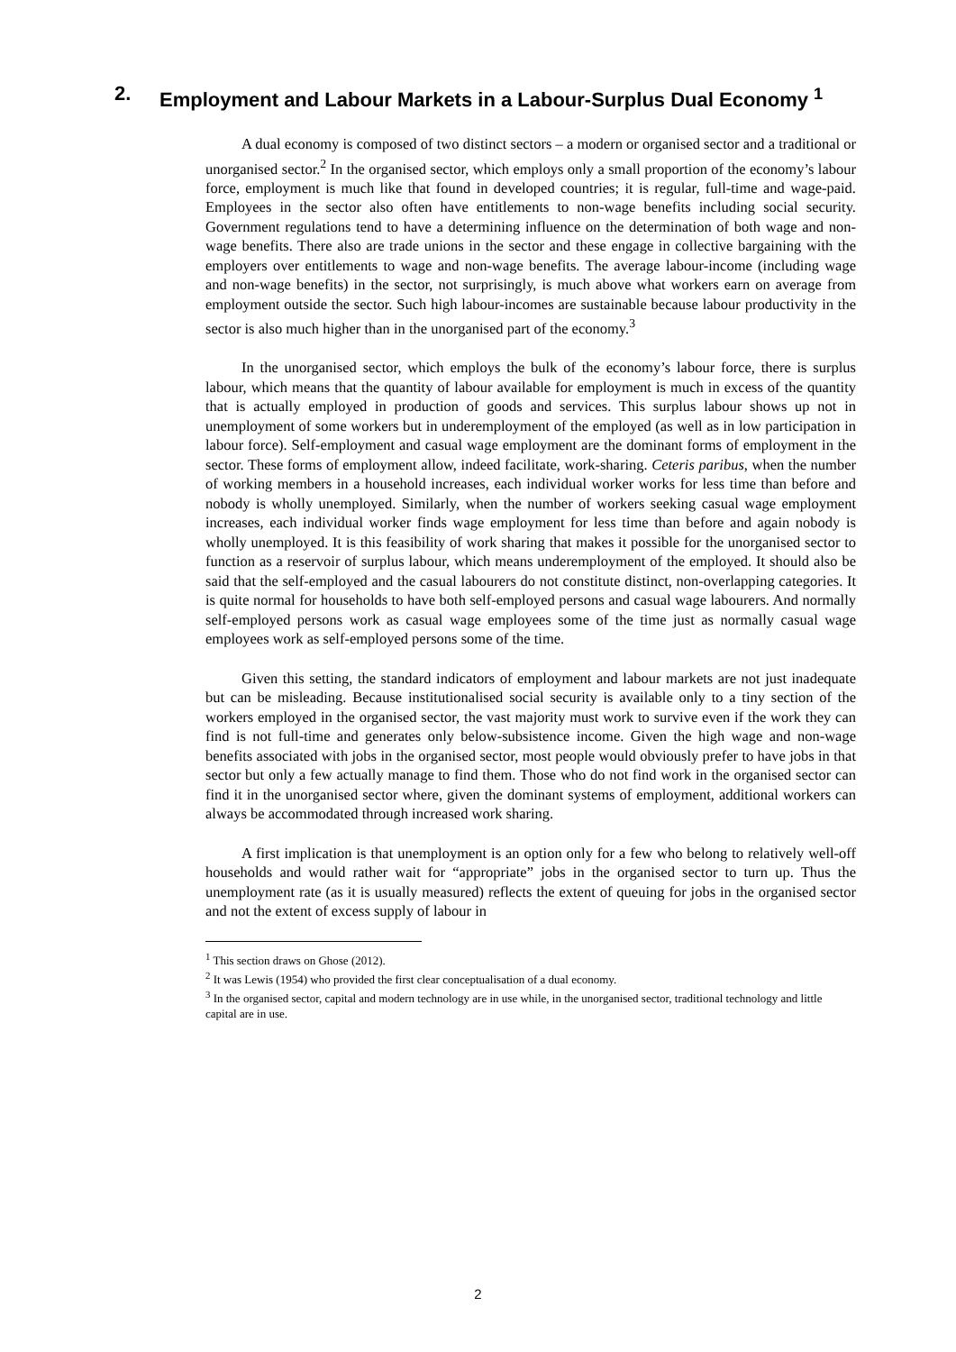2. Employment and Labour Markets in a Labour-Surplus Dual Economy <sup>1</sup>
A dual economy is composed of two distinct sectors – a modern or organised sector and a traditional or unorganised sector.<sup>2</sup> In the organised sector, which employs only a small proportion of the economy’s labour force, employment is much like that found in developed countries; it is regular, full-time and wage-paid. Employees in the sector also often have entitlements to non-wage benefits including social security. Government regulations tend to have a determining influence on the determination of both wage and non-wage benefits. There also are trade unions in the sector and these engage in collective bargaining with the employers over entitlements to wage and non-wage benefits. The average labour-income (including wage and non-wage benefits) in the sector, not surprisingly, is much above what workers earn on average from employment outside the sector. Such high labour-incomes are sustainable because labour productivity in the sector is also much higher than in the unorganised part of the economy.<sup>3</sup>
In the unorganised sector, which employs the bulk of the economy’s labour force, there is surplus labour, which means that the quantity of labour available for employment is much in excess of the quantity that is actually employed in production of goods and services. This surplus labour shows up not in unemployment of some workers but in underemployment of the employed (as well as in low participation in labour force). Self-employment and casual wage employment are the dominant forms of employment in the sector. These forms of employment allow, indeed facilitate, work-sharing. Ceteris paribus, when the number of working members in a household increases, each individual worker works for less time than before and nobody is wholly unemployed. Similarly, when the number of workers seeking casual wage employment increases, each individual worker finds wage employment for less time than before and again nobody is wholly unemployed. It is this feasibility of work sharing that makes it possible for the unorganised sector to function as a reservoir of surplus labour, which means underemployment of the employed. It should also be said that the self-employed and the casual labourers do not constitute distinct, non-overlapping categories. It is quite normal for households to have both self-employed persons and casual wage labourers. And normally self-employed persons work as casual wage employees some of the time just as normally casual wage employees work as self-employed persons some of the time.
Given this setting, the standard indicators of employment and labour markets are not just inadequate but can be misleading. Because institutionalised social security is available only to a tiny section of the workers employed in the organised sector, the vast majority must work to survive even if the work they can find is not full-time and generates only below-subsistence income. Given the high wage and non-wage benefits associated with jobs in the organised sector, most people would obviously prefer to have jobs in that sector but only a few actually manage to find them. Those who do not find work in the organised sector can find it in the unorganised sector where, given the dominant systems of employment, additional workers can always be accommodated through increased work sharing.
A first implication is that unemployment is an option only for a few who belong to relatively well-off households and would rather wait for “appropriate” jobs in the organised sector to turn up. Thus the unemployment rate (as it is usually measured) reflects the extent of queuing for jobs in the organised sector and not the extent of excess supply of labour in
<sup>1</sup> This section draws on Ghose (2012).
<sup>2</sup> It was Lewis (1954) who provided the first clear conceptualisation of a dual economy.
<sup>3</sup> In the organised sector, capital and modern technology are in use while, in the unorganised sector, traditional technology and little capital are in use.
2